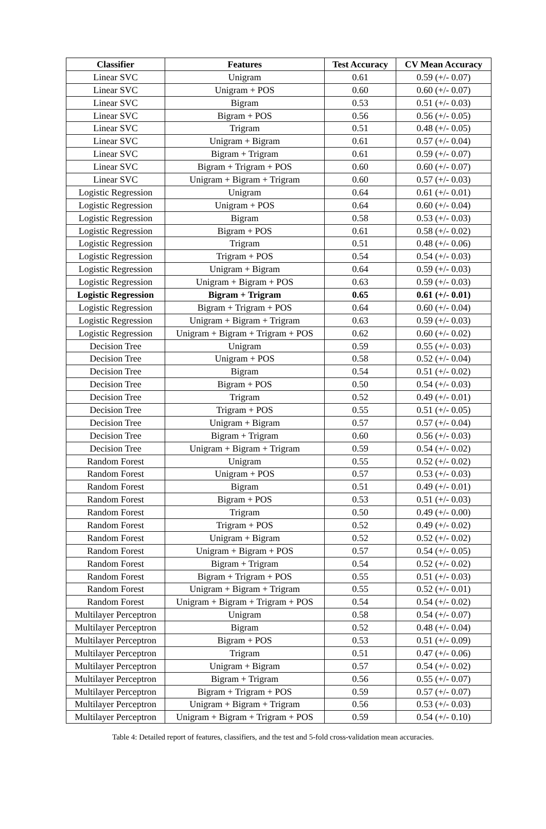| Classifier | Features | Test Accuracy | CV Mean Accuracy |
| --- | --- | --- | --- |
| Linear SVC | Unigram | 0.61 | 0.59 (+/- 0.07) |
| Linear SVC | Unigram + POS | 0.60 | 0.60 (+/- 0.07) |
| Linear SVC | Bigram | 0.53 | 0.51 (+/- 0.03) |
| Linear SVC | Bigram + POS | 0.56 | 0.56 (+/- 0.05) |
| Linear SVC | Trigram | 0.51 | 0.48 (+/- 0.05) |
| Linear SVC | Unigram + Bigram | 0.61 | 0.57 (+/- 0.04) |
| Linear SVC | Bigram + Trigram | 0.61 | 0.59 (+/- 0.07) |
| Linear SVC | Bigram + Trigram + POS | 0.60 | 0.60 (+/- 0.07) |
| Linear SVC | Unigram + Bigram + Trigram | 0.60 | 0.57 (+/- 0.03) |
| Logistic Regression | Unigram | 0.64 | 0.61 (+/- 0.01) |
| Logistic Regression | Unigram + POS | 0.64 | 0.60 (+/- 0.04) |
| Logistic Regression | Bigram | 0.58 | 0.53 (+/- 0.03) |
| Logistic Regression | Bigram + POS | 0.61 | 0.58 (+/- 0.02) |
| Logistic Regression | Trigram | 0.51 | 0.48 (+/- 0.06) |
| Logistic Regression | Trigram + POS | 0.54 | 0.54 (+/- 0.03) |
| Logistic Regression | Unigram + Bigram | 0.64 | 0.59 (+/- 0.03) |
| Logistic Regression | Unigram + Bigram + POS | 0.63 | 0.59 (+/- 0.03) |
| Logistic Regression | Bigram + Trigram | 0.65 | 0.61 (+/- 0.01) |
| Logistic Regression | Bigram + Trigram + POS | 0.64 | 0.60 (+/- 0.04) |
| Logistic Regression | Unigram + Bigram + Trigram | 0.63 | 0.59 (+/- 0.03) |
| Logistic Regression | Unigram + Bigram + Trigram + POS | 0.62 | 0.60 (+/- 0.02) |
| Decision Tree | Unigram | 0.59 | 0.55 (+/- 0.03) |
| Decision Tree | Unigram + POS | 0.58 | 0.52 (+/- 0.04) |
| Decision Tree | Bigram | 0.54 | 0.51 (+/- 0.02) |
| Decision Tree | Bigram + POS | 0.50 | 0.54 (+/- 0.03) |
| Decision Tree | Trigram | 0.52 | 0.49 (+/- 0.01) |
| Decision Tree | Trigram + POS | 0.55 | 0.51 (+/- 0.05) |
| Decision Tree | Unigram + Bigram | 0.57 | 0.57 (+/- 0.04) |
| Decision Tree | Bigram + Trigram | 0.60 | 0.56 (+/- 0.03) |
| Decision Tree | Unigram + Bigram + Trigram | 0.59 | 0.54 (+/- 0.02) |
| Random Forest | Unigram | 0.55 | 0.52 (+/- 0.02) |
| Random Forest | Unigram + POS | 0.57 | 0.53 (+/- 0.03) |
| Random Forest | Bigram | 0.51 | 0.49 (+/- 0.01) |
| Random Forest | Bigram + POS | 0.53 | 0.51 (+/- 0.03) |
| Random Forest | Trigram | 0.50 | 0.49 (+/- 0.00) |
| Random Forest | Trigram + POS | 0.52 | 0.49 (+/- 0.02) |
| Random Forest | Unigram + Bigram | 0.52 | 0.52 (+/- 0.02) |
| Random Forest | Unigram + Bigram + POS | 0.57 | 0.54 (+/- 0.05) |
| Random Forest | Bigram + Trigram | 0.54 | 0.52 (+/- 0.02) |
| Random Forest | Bigram + Trigram + POS | 0.55 | 0.51 (+/- 0.03) |
| Random Forest | Unigram + Bigram + Trigram | 0.55 | 0.52 (+/- 0.01) |
| Random Forest | Unigram + Bigram + Trigram + POS | 0.54 | 0.54 (+/- 0.02) |
| Multilayer Perceptron | Unigram | 0.58 | 0.54 (+/- 0.07) |
| Multilayer Perceptron | Bigram | 0.52 | 0.48 (+/- 0.04) |
| Multilayer Perceptron | Bigram + POS | 0.53 | 0.51 (+/- 0.09) |
| Multilayer Perceptron | Trigram | 0.51 | 0.47 (+/- 0.06) |
| Multilayer Perceptron | Unigram + Bigram | 0.57 | 0.54 (+/- 0.02) |
| Multilayer Perceptron | Bigram + Trigram | 0.56 | 0.55 (+/- 0.07) |
| Multilayer Perceptron | Bigram + Trigram + POS | 0.59 | 0.57 (+/- 0.07) |
| Multilayer Perceptron | Unigram + Bigram + Trigram | 0.56 | 0.53 (+/- 0.03) |
| Multilayer Perceptron | Unigram + Bigram + Trigram + POS | 0.59 | 0.54 (+/- 0.10) |
Table 4: Detailed report of features, classifiers, and the test and 5-fold cross-validation mean accuracies.